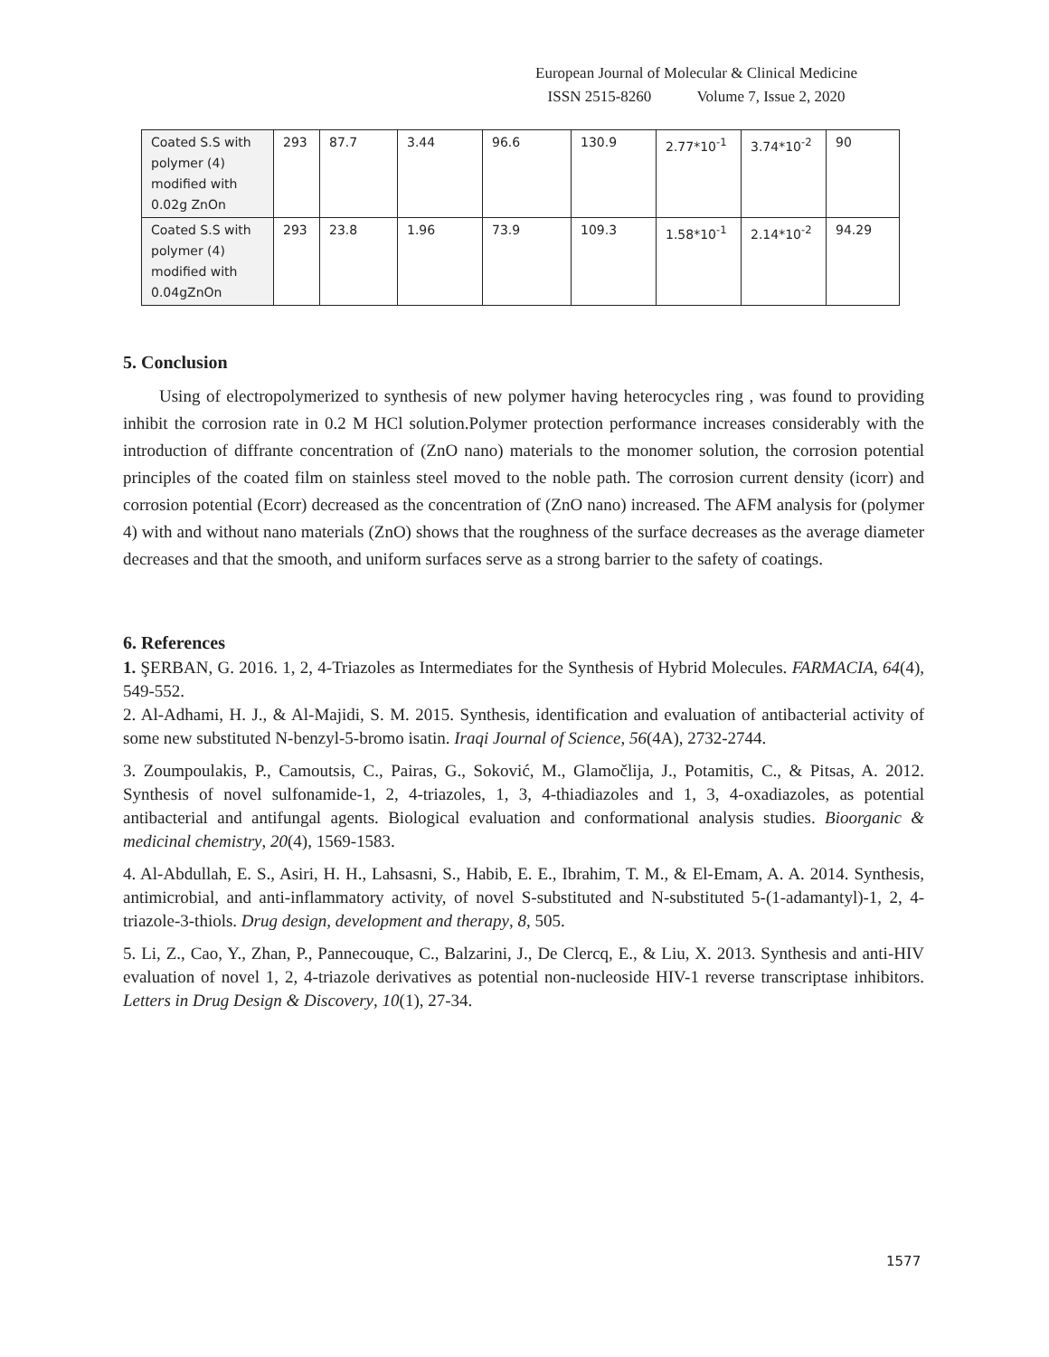European Journal of Molecular & Clinical Medicine
ISSN 2515-8260 Volume 7, Issue 2, 2020
| Coated S.S with polymer (4) modified with 0.02g ZnOn | 293 | 87.7 | 3.44 | 96.6 | 130.9 | 2.77*10<sup>-1</sup> | 3.74*10<sup>-2</sup> | 90 |
| Coated S.S with polymer (4) modified with 0.04gZnOn | 293 | 23.8 | 1.96 | 73.9 | 109.3 | 1.58*10<sup>-1</sup> | 2.14*10<sup>-2</sup> | 94.29 |
5. Conclusion
Using of electropolymerized to synthesis of new polymer having heterocycles ring , was found to providing inhibit the corrosion rate in 0.2 M HCl solution.Polymer protection performance increases considerably with the introduction of diffrante concentration of (ZnO nano) materials to the monomer solution, the corrosion potential principles of the coated film on stainless steel moved to the noble path. The corrosion current density (icorr) and corrosion potential (Ecorr) decreased as the concentration of (ZnO nano) increased. The AFM analysis for (polymer 4) with and without nano materials (ZnO) shows that the roughness of the surface decreases as the average diameter decreases and that the smooth, and uniform surfaces serve as a strong barrier to the safety of coatings.
6. References
1. ŞERBAN, G. 2016. 1, 2, 4-Triazoles as Intermediates for the Synthesis of Hybrid Molecules. FARMACIA, 64(4), 549-552.
2. Al-Adhami, H. J., & Al-Majidi, S. M. 2015. Synthesis, identification and evaluation of antibacterial activity of some new substituted N-benzyl-5-bromo isatin. Iraqi Journal of Science, 56(4A), 2732-2744.
3. Zoumpoulakis, P., Camoutsis, C., Pairas, G., Soković, M., Glamočlija, J., Potamitis, C., & Pitsas, A. 2012. Synthesis of novel sulfonamide-1, 2, 4-triazoles, 1, 3, 4-thiadiazoles and 1, 3, 4-oxadiazoles, as potential antibacterial and antifungal agents. Biological evaluation and conformational analysis studies. Bioorganic & medicinal chemistry, 20(4), 1569-1583.
4. Al-Abdullah, E. S., Asiri, H. H., Lahsasni, S., Habib, E. E., Ibrahim, T. M., & El-Emam, A. A. 2014. Synthesis, antimicrobial, and anti-inflammatory activity, of novel S-substituted and N-substituted 5-(1-adamantyl)-1, 2, 4-triazole-3-thiols. Drug design, development and therapy, 8, 505.
5. Li, Z., Cao, Y., Zhan, P., Pannecouque, C., Balzarini, J., De Clercq, E., & Liu, X. 2013. Synthesis and anti-HIV evaluation of novel 1, 2, 4-triazole derivatives as potential non-nucleoside HIV-1 reverse transcriptase inhibitors. Letters in Drug Design & Discovery, 10(1), 27-34.
1577